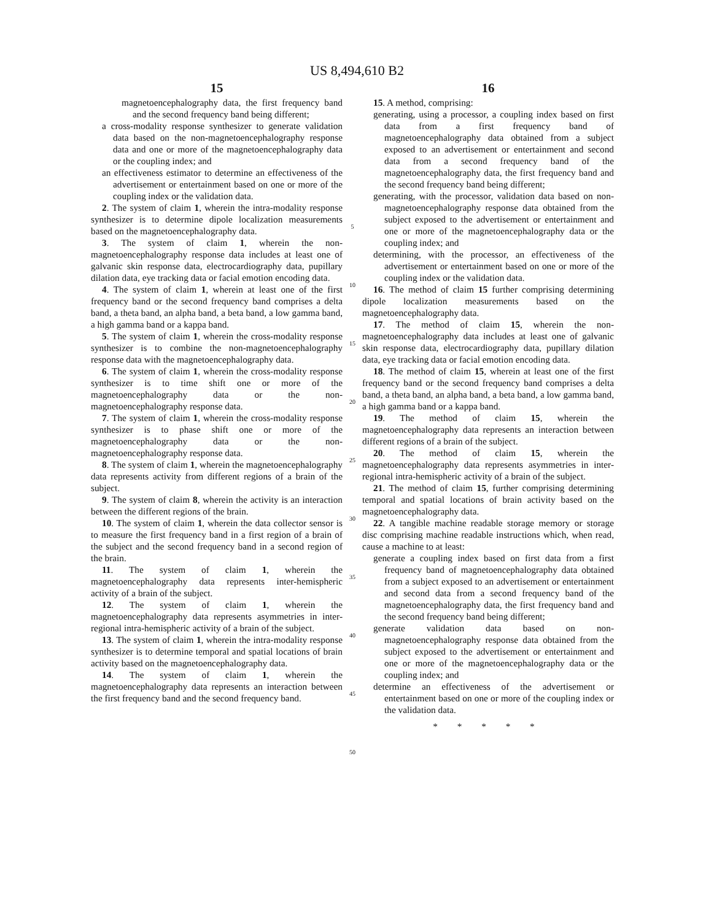US 8,494,610 B2
15
magnetoencephalography data, the first frequency band and the second frequency band being different;
a cross-modality response synthesizer to generate validation data based on the non-magnetoencephalography response data and one or more of the magnetoencephalography data or the coupling index; and
an effectiveness estimator to determine an effectiveness of the advertisement or entertainment based on one or more of the coupling index or the validation data.
2. The system of claim 1, wherein the intra-modality response synthesizer is to determine dipole localization measurements based on the magnetoencephalography data.
3. The system of claim 1, wherein the non-magnetoencephalography response data includes at least one of galvanic skin response data, electrocardiography data, pupillary dilation data, eye tracking data or facial emotion encoding data.
4. The system of claim 1, wherein at least one of the first frequency band or the second frequency band comprises a delta band, a theta band, an alpha band, a beta band, a low gamma band, a high gamma band or a kappa band.
5. The system of claim 1, wherein the cross-modality response synthesizer is to combine the non-magnetoencephalography response data with the magnetoencephalography data.
6. The system of claim 1, wherein the cross-modality response synthesizer is to time shift one or more of the magnetoencephalography data or the non-magnetoencephalography response data.
7. The system of claim 1, wherein the cross-modality response synthesizer is to phase shift one or more of the magnetoencephalography data or the non-magnetoencephalography response data.
8. The system of claim 1, wherein the magnetoencephalography data represents activity from different regions of a brain of the subject.
9. The system of claim 8, wherein the activity is an interaction between the different regions of the brain.
10. The system of claim 1, wherein the data collector sensor is to measure the first frequency band in a first region of a brain of the subject and the second frequency band in a second region of the brain.
11. The system of claim 1, wherein the magnetoencephalography data represents inter-hemispheric activity of a brain of the subject.
12. The system of claim 1, wherein the magnetoencephalography data represents asymmetries in inter-regional intra-hemispheric activity of a brain of the subject.
13. The system of claim 1, wherein the intra-modality response synthesizer is to determine temporal and spatial locations of brain activity based on the magnetoencephalography data.
14. The system of claim 1, wherein the magnetoencephalography data represents an interaction between the first frequency band and the second frequency band.
5
10
15
20
25
30
35
40
45
50
16
15. A method, comprising:
generating, using a processor, a coupling index based on first data from a first frequency band of magnetoencephalography data obtained from a subject exposed to an advertisement or entertainment and second data from a second frequency band of the magnetoencephalography data, the first frequency band and the second frequency band being different;
generating, with the processor, validation data based on non-magnetoencephalography response data obtained from the subject exposed to the advertisement or entertainment and one or more of the magnetoencephalography data or the coupling index; and
determining, with the processor, an effectiveness of the advertisement or entertainment based on one or more of the coupling index or the validation data.
16. The method of claim 15 further comprising determining dipole localization measurements based on the magnetoencephalography data.
17. The method of claim 15, wherein the non-magnetoencephalography data includes at least one of galvanic skin response data, electrocardiography data, pupillary dilation data, eye tracking data or facial emotion encoding data.
18. The method of claim 15, wherein at least one of the first frequency band or the second frequency band comprises a delta band, a theta band, an alpha band, a beta band, a low gamma band, a high gamma band or a kappa band.
19. The method of claim 15, wherein the magnetoencephalography data represents an interaction between different regions of a brain of the subject.
20. The method of claim 15, wherein the magnetoencephalography data represents asymmetries in inter-regional intra-hemispheric activity of a brain of the subject.
21. The method of claim 15, further comprising determining temporal and spatial locations of brain activity based on the magnetoencephalography data.
22. A tangible machine readable storage memory or storage disc comprising machine readable instructions which, when read, cause a machine to at least:
generate a coupling index based on first data from a first frequency band of magnetoencephalography data obtained from a subject exposed to an advertisement or entertainment and second data from a second frequency band of the magnetoencephalography data, the first frequency band and the second frequency band being different;
generate validation data based on non-magnetoencephalography response data obtained from the subject exposed to the advertisement or entertainment and one or more of the magnetoencephalography data or the coupling index; and
determine an effectiveness of the advertisement or entertainment based on one or more of the coupling index or the validation data.
* * * * *